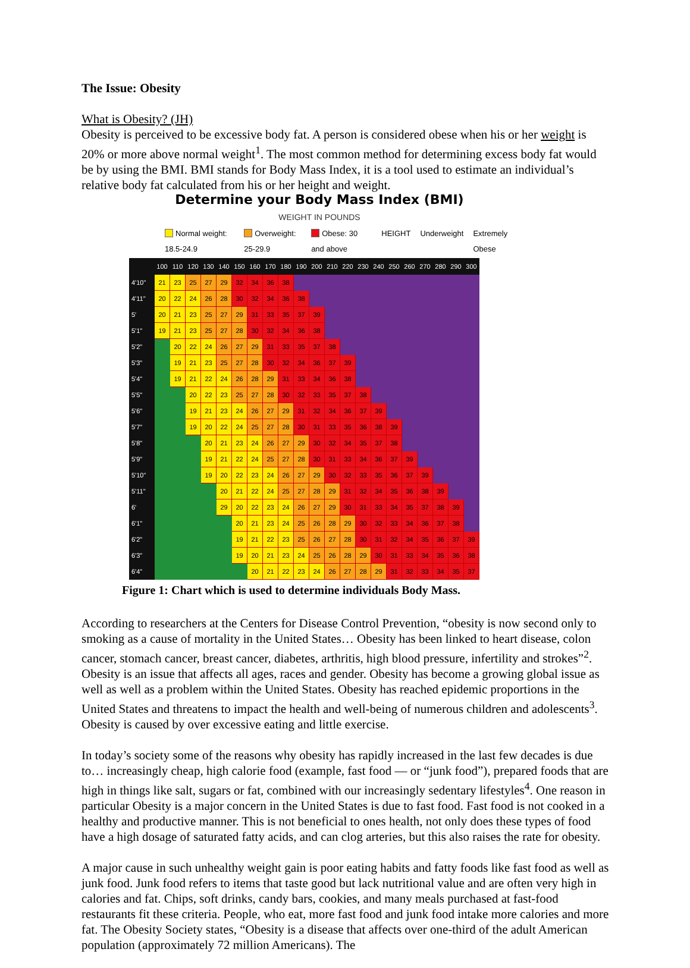The Issue: Obesity
What is Obesity? (JH)
Obesity is perceived to be excessive body fat. A person is considered obese when his or her weight is 20% or more above normal weight<sup>1</sup>. The most common method for determining excess body fat would be by using the BMI. BMI stands for Body Mass Index, it is a tool used to estimate an individual’s relative body fat calculated from his or her height and weight.
Determine your Body Mass Index (BMI)
WEIGHT IN POUNDS
Normal weight: 18.5-24.9 Overweight: 25-29.9 Obese: 30 and above HEIGHT Underweight Extremely Obese
| | 100 | 110 | 120 | 130 | 140 | 150 | 160 | 170 | 180 | 190 | 200 | 210 | 220 | 230 | 240 | 250 | 260 | 270 | 280 | 290 | 300 |
| --- | --- | --- | --- | --- | --- | --- | --- | --- | --- | --- | --- | --- | --- | --- | --- | --- | --- | --- | --- | --- | --- |
| 4'10" | 21 | 23 | 25 | 27 | 29 | 32 | 34 | 36 | 38 | | | | | | | | | | | | |
| 4'11" | 20 | 22 | 24 | 26 | 28 | 30 | 32 | 34 | 36 | 38 | | | | | | | | | | | |
| 5' | 20 | 21 | 23 | 25 | 27 | 29 | 31 | 33 | 35 | 37 | 39 | | | | | | | | | | |
| 5'1" | 19 | 21 | 23 | 25 | 27 | 28 | 30 | 32 | 34 | 36 | 38 | | | | | | | | | | |
| 5'2" | | 20 | 22 | 24 | 26 | 27 | 29 | 31 | 33 | 35 | 37 | 38 | | | | | | | | | |
| 5'3" | | 19 | 21 | 23 | 25 | 27 | 28 | 30 | 32 | 34 | 36 | 37 | 39 | | | | | | | | |
| 5'4" | | 19 | 21 | 22 | 24 | 26 | 28 | 29 | 31 | 33 | 34 | 36 | 38 | | | | | | | | |
| 5'5" | | | 20 | 22 | 23 | 25 | 27 | 28 | 30 | 32 | 33 | 35 | 37 | 38 | | | | | | | |
| 5'6" | | | 19 | 21 | 23 | 24 | 26 | 27 | 29 | 31 | 32 | 34 | 36 | 37 | 39 | | | | | | |
| 5'7" | | | 19 | 20 | 22 | 24 | 25 | 27 | 28 | 30 | 31 | 33 | 35 | 36 | 38 | 39 | | | | | |
| 5'8" | | | | 20 | 21 | 23 | 24 | 26 | 27 | 29 | 30 | 32 | 34 | 35 | 37 | 38 | | | | | |
| 5'9" | | | | 19 | 21 | 22 | 24 | 25 | 27 | 28 | 30 | 31 | 33 | 34 | 36 | 37 | 39 | | | | |
| 5'10" | | | | 19 | 20 | 22 | 23 | 24 | 26 | 27 | 29 | 30 | 32 | 33 | 35 | 36 | 37 | 39 | | | |
| 5'11" | | | | | 20 | 21 | 22 | 24 | 25 | 27 | 28 | 29 | 31 | 32 | 34 | 35 | 36 | 38 | 39 | | |
| 6' | | | | | 29 | 20 | 22 | 23 | 24 | 26 | 27 | 29 | 30 | 31 | 33 | 34 | 35 | 37 | 38 | 39 | |
| 6'1" | | | | | | 20 | 21 | 23 | 24 | 25 | 26 | 28 | 29 | 30 | 32 | 33 | 34 | 36 | 37 | 38 | |
| 6'2" | | | | | | 19 | 21 | 22 | 23 | 25 | 26 | 27 | 28 | 30 | 31 | 32 | 34 | 35 | 36 | 37 | 39 |
| 6'3" | | | | | | 19 | 20 | 21 | 23 | 24 | 25 | 26 | 28 | 29 | 30 | 31 | 33 | 34 | 35 | 36 | 38 |
| 6'4" | | | | | | | 20 | 21 | 22 | 23 | 24 | 26 | 27 | 28 | 29 | 31 | 32 | 33 | 34 | 35 | 37 |
Figure 1: Chart which is used to determine individuals Body Mass.
According to researchers at the Centers for Disease Control Prevention, “obesity is now second only to smoking as a cause of mortality in the United States… Obesity has been linked to heart disease, colon cancer, stomach cancer, breast cancer, diabetes, arthritis, high blood pressure, infertility and strokes”<sup>2</sup>. Obesity is an issue that affects all ages, races and gender. Obesity has become a growing global issue as well as well as a problem within the United States. Obesity has reached epidemic proportions in the United States and threatens to impact the health and well-being of numerous children and adolescents<sup>3</sup>. Obesity is caused by over excessive eating and little exercise.
In today’s society some of the reasons why obesity has rapidly increased in the last few decades is due to… increasingly cheap, high calorie food (example, fast food — or “junk food”), prepared foods that are high in things like salt, sugars or fat, combined with our increasingly sedentary lifestyles<sup>4</sup>. One reason in particular Obesity is a major concern in the United States is due to fast food. Fast food is not cooked in a healthy and productive manner. This is not beneficial to ones health, not only does these types of food have a high dosage of saturated fatty acids, and can clog arteries, but this also raises the rate for obesity.
A major cause in such unhealthy weight gain is poor eating habits and fatty foods like fast food as well as junk food. Junk food refers to items that taste good but lack nutritional value and are often very high in calories and fat. Chips, soft drinks, candy bars, cookies, and many meals purchased at fast-food restaurants fit these criteria. People, who eat, more fast food and junk food intake more calories and more fat. The Obesity Society states, “Obesity is a disease that affects over one-third of the adult American population (approximately 72 million Americans). The